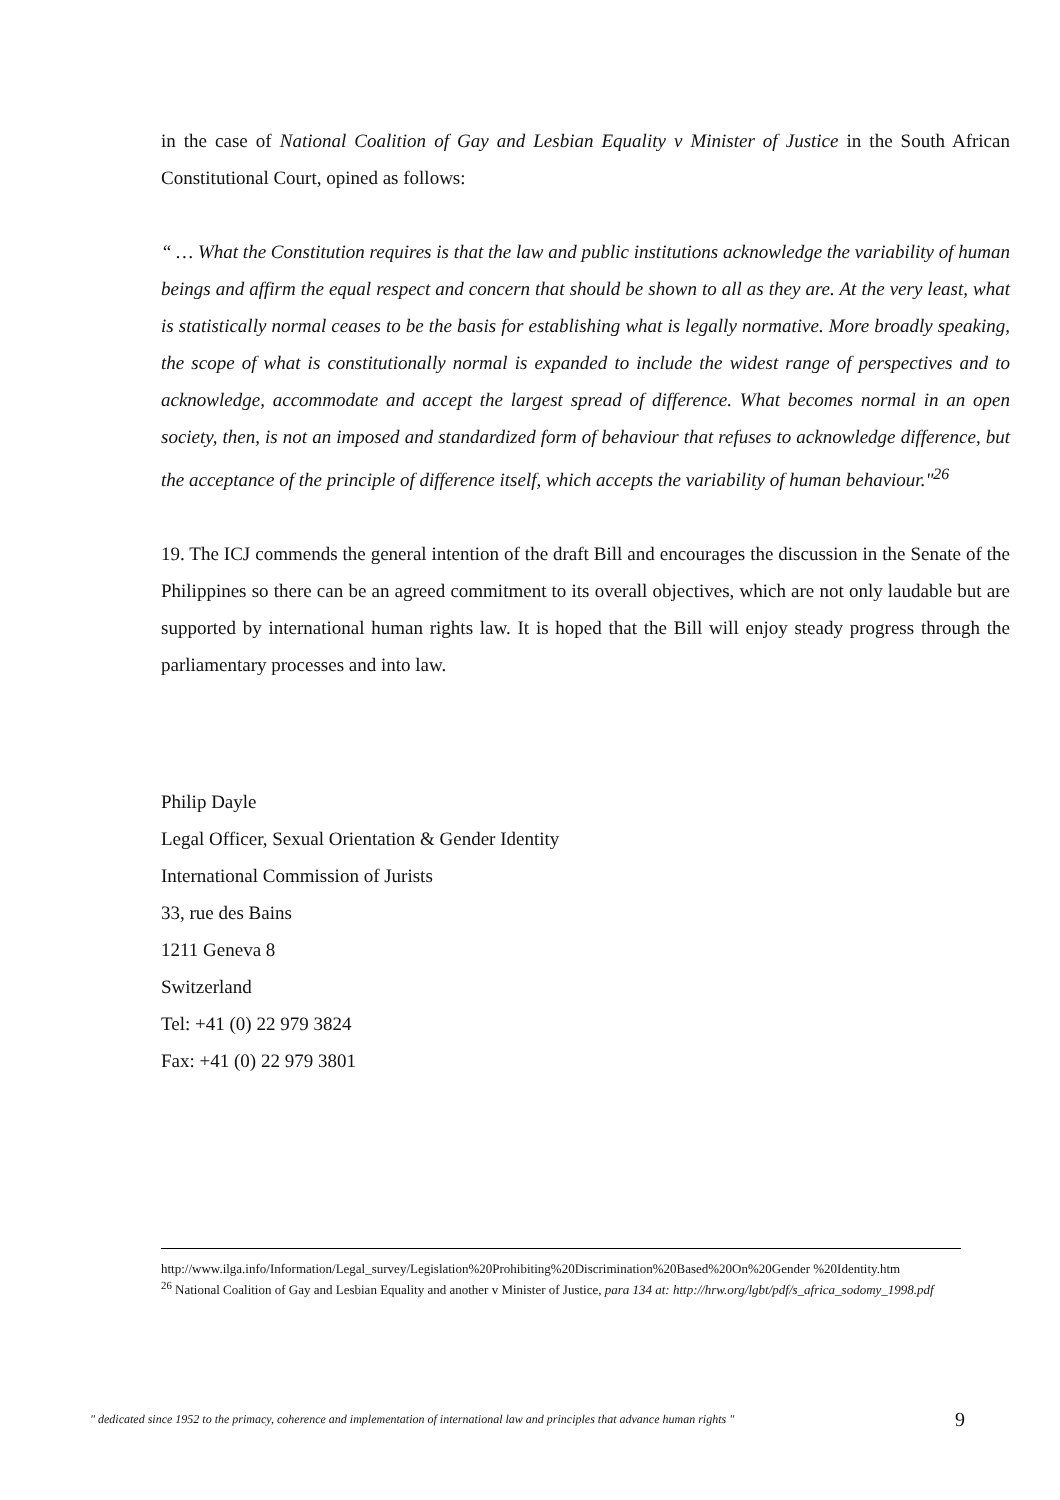in the case of National Coalition of Gay and Lesbian Equality v Minister of Justice in the South African Constitutional Court, opined as follows:
“ … What the Constitution requires is that the law and public institutions acknowledge the variability of human beings and affirm the equal respect and concern that should be shown to all as they are. At the very least, what is statistically normal ceases to be the basis for establishing what is legally normative. More broadly speaking, the scope of what is constitutionally normal is expanded to include the widest range of perspectives and to acknowledge, accommodate and accept the largest spread of difference. What becomes normal in an open society, then, is not an imposed and standardized form of behaviour that refuses to acknowledge difference, but the acceptance of the principle of difference itself, which accepts the variability of human behaviour."<sup>26</sup>
19. The ICJ commends the general intention of the draft Bill and encourages the discussion in the Senate of the Philippines so there can be an agreed commitment to its overall objectives, which are not only laudable but are supported by international human rights law. It is hoped that the Bill will enjoy steady progress through the parliamentary processes and into law.
Philip Dayle
Legal Officer, Sexual Orientation & Gender Identity
International Commission of Jurists
33, rue des Bains
1211 Geneva 8
Switzerland
Tel: +41 (0) 22 979 3824
Fax: +41 (0) 22 979 3801
http://www.ilga.info/Information/Legal_survey/Legislation%20Prohibiting%20Discrimination%20Based%20On%20Gender %20Identity.htm
<sup>26</sup> National Coalition of Gay and Lesbian Equality and another v Minister of Justice, para 134 at: http://hrw.org/lgbt/pdf/s_africa_sodomy_1998.pdf
" dedicated since 1952 to the primacy, coherence and implementation of international law and principles that advance human rights " 9